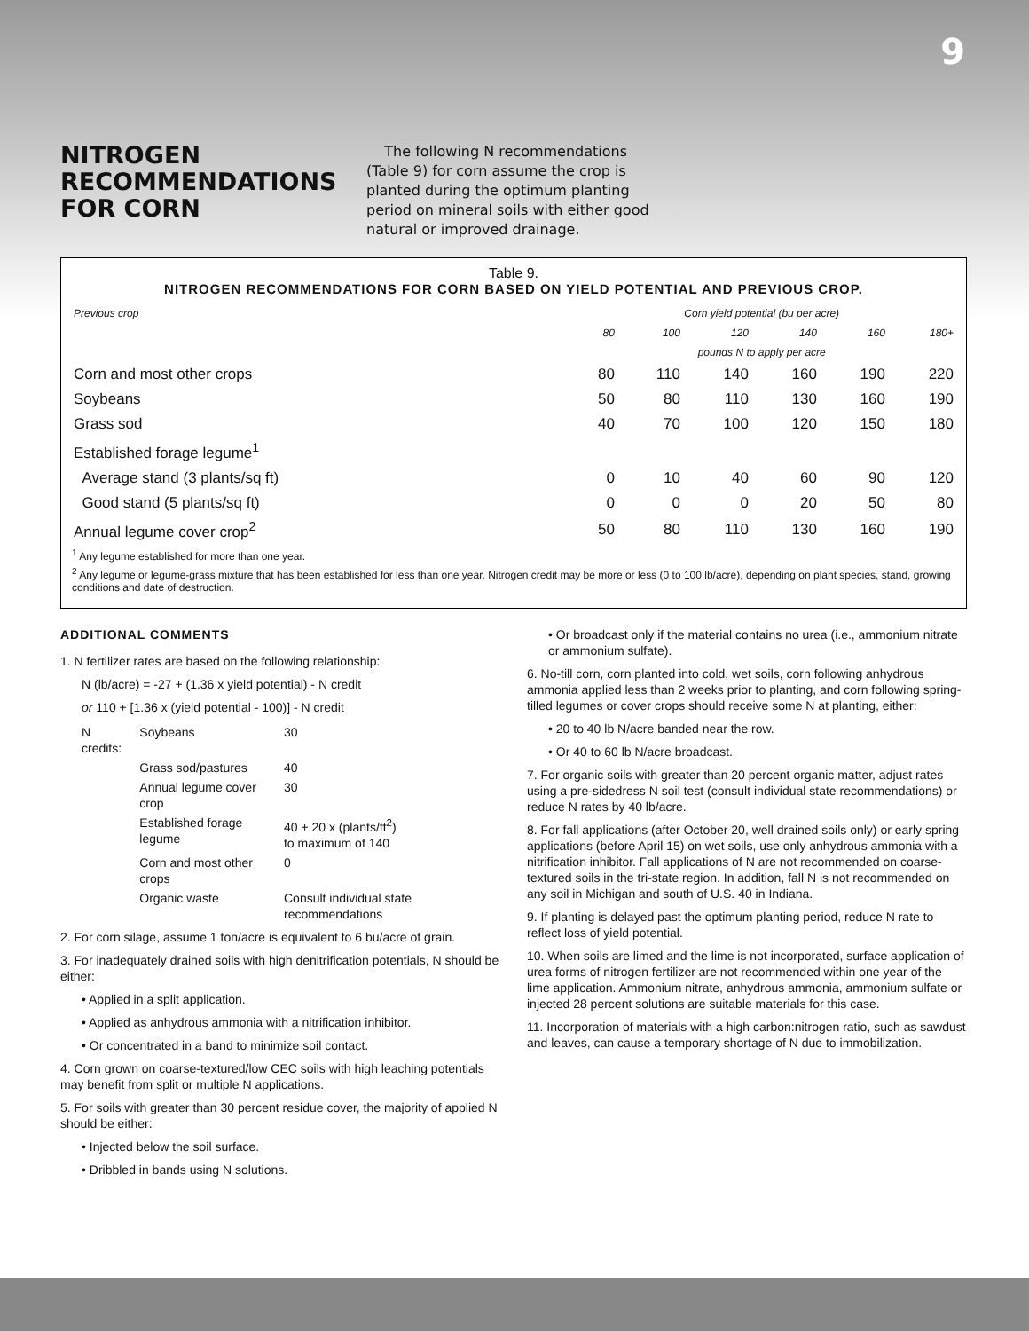9
NITROGEN RECOMMENDATIONS FOR CORN
The following N recommendations (Table 9) for corn assume the crop is planted during the optimum planting period on mineral soils with either good natural or improved drainage.
Table 9.
NITROGEN RECOMMENDATIONS FOR CORN BASED ON YIELD POTENTIAL AND PREVIOUS CROP.
| Previous crop | Corn yield potential (bu per acre) | | | | | |
| --- | --- | --- | --- | --- | --- | --- |
| | 80 | 100 | 120 | 140 | 160 | 180+ |
| | pounds N to apply per acre | | | | | |
| Corn and most other crops | 80 | 110 | 140 | 160 | 190 | 220 |
| Soybeans | 50 | 80 | 110 | 130 | 160 | 190 |
| Grass sod | 40 | 70 | 100 | 120 | 150 | 180 |
| Established forage legume<sup>1</sup> | | | | | | |
| Average stand (3 plants/sq ft) | 0 | 10 | 40 | 60 | 90 | 120 |
| Good stand (5 plants/sq ft) | 0 | 0 | 0 | 20 | 50 | 80 |
| Annual legume cover crop<sup>2</sup> | 50 | 80 | 110 | 130 | 160 | 190 |
<sup>1</sup> Any legume established for more than one year.
<sup>2</sup> Any legume or legume-grass mixture that has been established for less than one year. Nitrogen credit may be more or less (0 to 100 lb/acre), depending on plant species, stand, growing conditions and date of destruction.
ADDITIONAL COMMENTS
1. N fertilizer rates are based on the following relationship:
N (lb/acre) = -27 + (1.36 x yield potential) - N credit
or 110 + [1.36 x (yield potential - 100)] - N credit
| N credits: | Soybeans | 30 |
| | Grass sod/pastures | 40 |
| | Annual legume cover crop | 30 |
| | Established forage legume | 40 + 20 x (plants/ft<sup>2</sup>) to maximum of 140 |
| | Corn and most other crops | 0 |
| | Organic waste | Consult individual state recommendations |
2. For corn silage, assume 1 ton/acre is equivalent to 6 bu/acre of grain.
3. For inadequately drained soils with high denitrification potentials, N should be either:
• Applied in a split application.
• Applied as anhydrous ammonia with a nitrification inhibitor.
• Or concentrated in a band to minimize soil contact.
4. Corn grown on coarse-textured/low CEC soils with high leaching potentials may benefit from split or multiple N applications.
5. For soils with greater than 30 percent residue cover, the majority of applied N should be either:
• Injected below the soil surface.
• Dribbled in bands using N solutions.
• Or broadcast only if the material contains no urea (i.e., ammonium nitrate or ammonium sulfate).
6. No-till corn, corn planted into cold, wet soils, corn following anhydrous ammonia applied less than 2 weeks prior to planting, and corn following spring-tilled legumes or cover crops should receive some N at planting, either:
• 20 to 40 lb N/acre banded near the row.
• Or 40 to 60 lb N/acre broadcast.
7. For organic soils with greater than 20 percent organic matter, adjust rates using a pre-sidedress N soil test (consult individual state recommendations) or reduce N rates by 40 lb/acre.
8. For fall applications (after October 20, well drained soils only) or early spring applications (before April 15) on wet soils, use only anhydrous ammonia with a nitrification inhibitor. Fall applications of N are not recommended on coarse-textured soils in the tri-state region. In addition, fall N is not recommended on any soil in Michigan and south of U.S. 40 in Indiana.
9. If planting is delayed past the optimum planting period, reduce N rate to reflect loss of yield potential.
10. When soils are limed and the lime is not incorporated, surface application of urea forms of nitrogen fertilizer are not recommended within one year of the lime application. Ammonium nitrate, anhydrous ammonia, ammonium sulfate or injected 28 percent solutions are suitable materials for this case.
11. Incorporation of materials with a high carbon:nitrogen ratio, such as sawdust and leaves, can cause a temporary shortage of N due to immobilization.